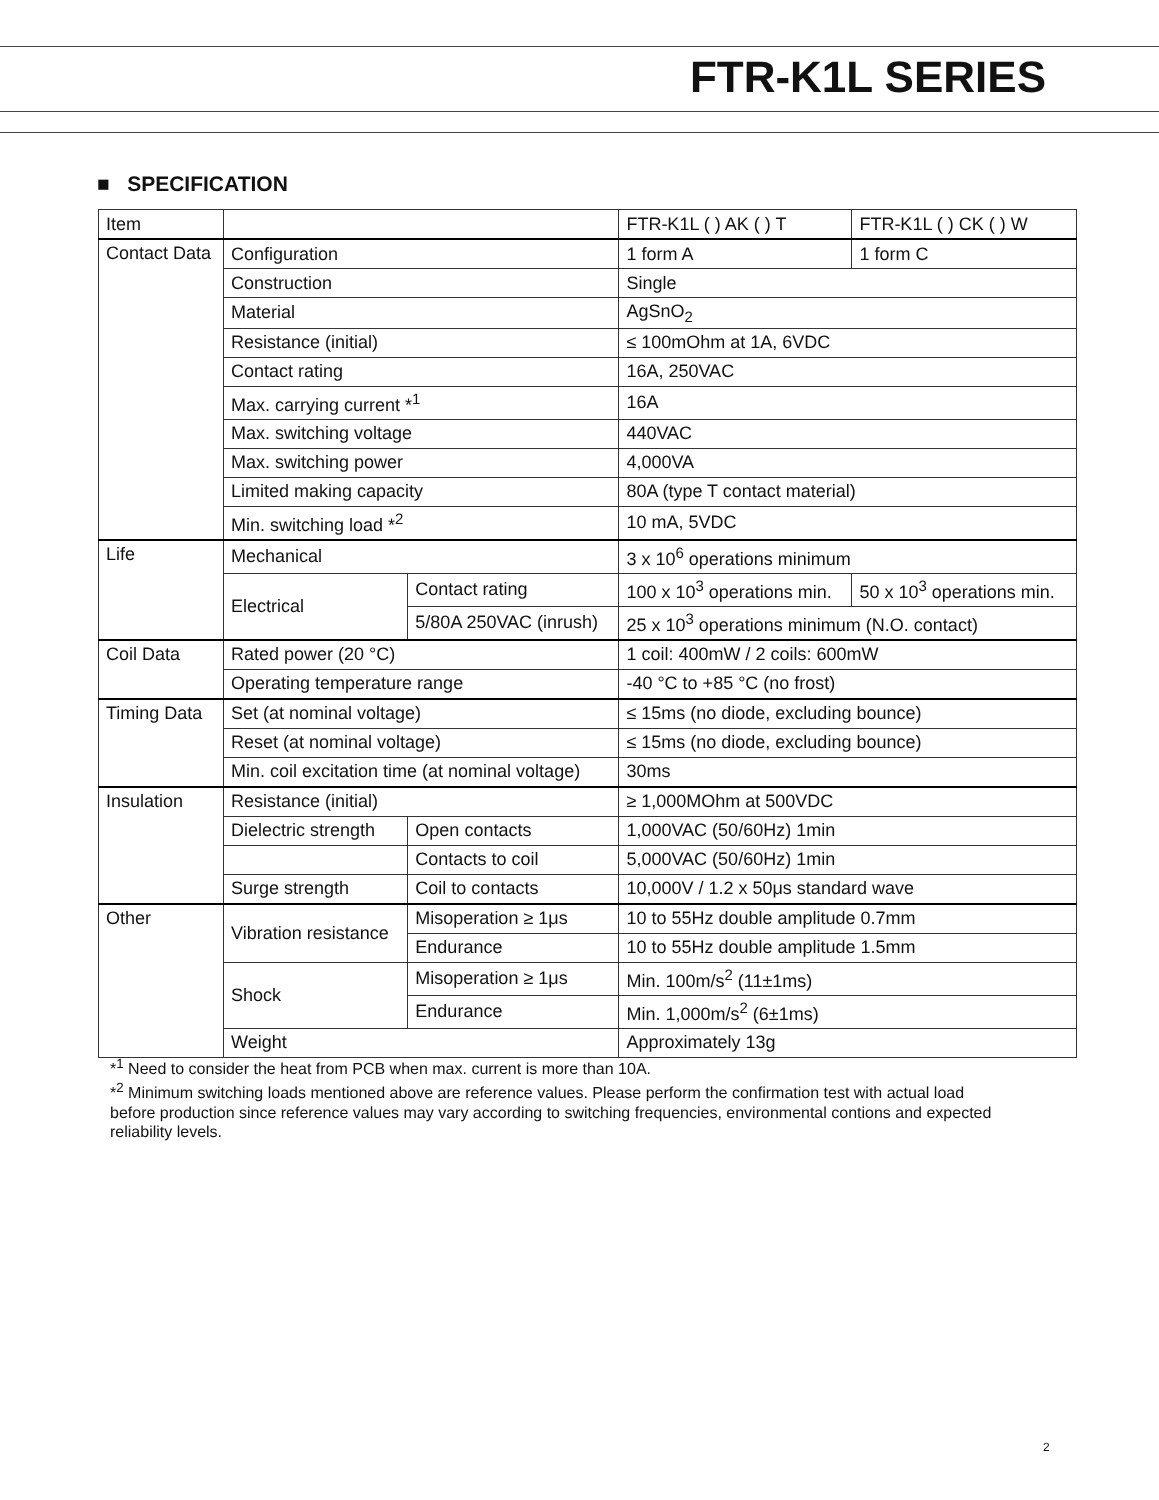FTR-K1L SERIES
■ SPECIFICATION
| Item | | | FTR-K1L ( ) AK ( ) T | FTR-K1L ( ) CK ( ) W |
| Contact Data | Configuration | | 1 form A | 1 form C |
| | Construction | | Single | |
| | Material | | AgSnO<sub>2</sub> | |
| | Resistance (initial) | | ≤ 100mOhm at 1A, 6VDC | |
| | Contact rating | | 16A, 250VAC | |
| | Max. carrying current *<sup>1</sup> | | 16A | |
| | Max. switching voltage | | 440VAC | |
| | Max. switching power | | 4,000VA | |
| | Limited making capacity | | 80A (type T contact material) | |
| | Min. switching load *<sup>2</sup> | | 10 mA, 5VDC | |
| Life | Mechanical | | 3 x 10<sup>6</sup> operations minimum | |
| | Electrical | Contact rating | 100 x 10<sup>3</sup> operations min. | 50 x 10<sup>3</sup> operations min. |
| | | 5/80A 250VAC (inrush) | 25 x 10<sup>3</sup> operations minimum (N.O. contact) | |
| Coil Data | Rated power (20 °C) | | 1 coil: 400mW / 2 coils: 600mW | |
| | Operating temperature range | | -40 °C to +85 °C (no frost) | |
| Timing Data | Set (at nominal voltage) | | ≤ 15ms (no diode, excluding bounce) | |
| | Reset (at nominal voltage) | | ≤ 15ms (no diode, excluding bounce) | |
| | Min. coil excitation time (at nominal voltage) | | 30ms | |
| Insulation | Resistance (initial) | | ≥ 1,000MOhm at 500VDC | |
| | Dielectric strength | Open contacts | 1,000VAC (50/60Hz) 1min | |
| | | Contacts to coil | 5,000VAC (50/60Hz) 1min | |
| | Surge strength | Coil to contacts | 10,000V / 1.2 x 50μs standard wave | |
| Other | Vibration resistance | Misoperation ≥ 1μs | 10 to 55Hz double amplitude 0.7mm | |
| | | Endurance | 10 to 55Hz double amplitude 1.5mm | |
| | Shock | Misoperation ≥ 1μs | Min. 100m/s<sup>2</sup> (11±1ms) | |
| | | Endurance | Min. 1,000m/s<sup>2</sup> (6±1ms) | |
| | Weight | | Approximately 13g | |
*<sup>1</sup> Need to consider the heat from PCB when max. current is more than 10A.
*<sup>2</sup> Minimum switching loads mentioned above are reference values. Please perform the confirmation test with actual load before production since reference values may vary according to switching frequencies, environmental contions and expected reliability levels.
2